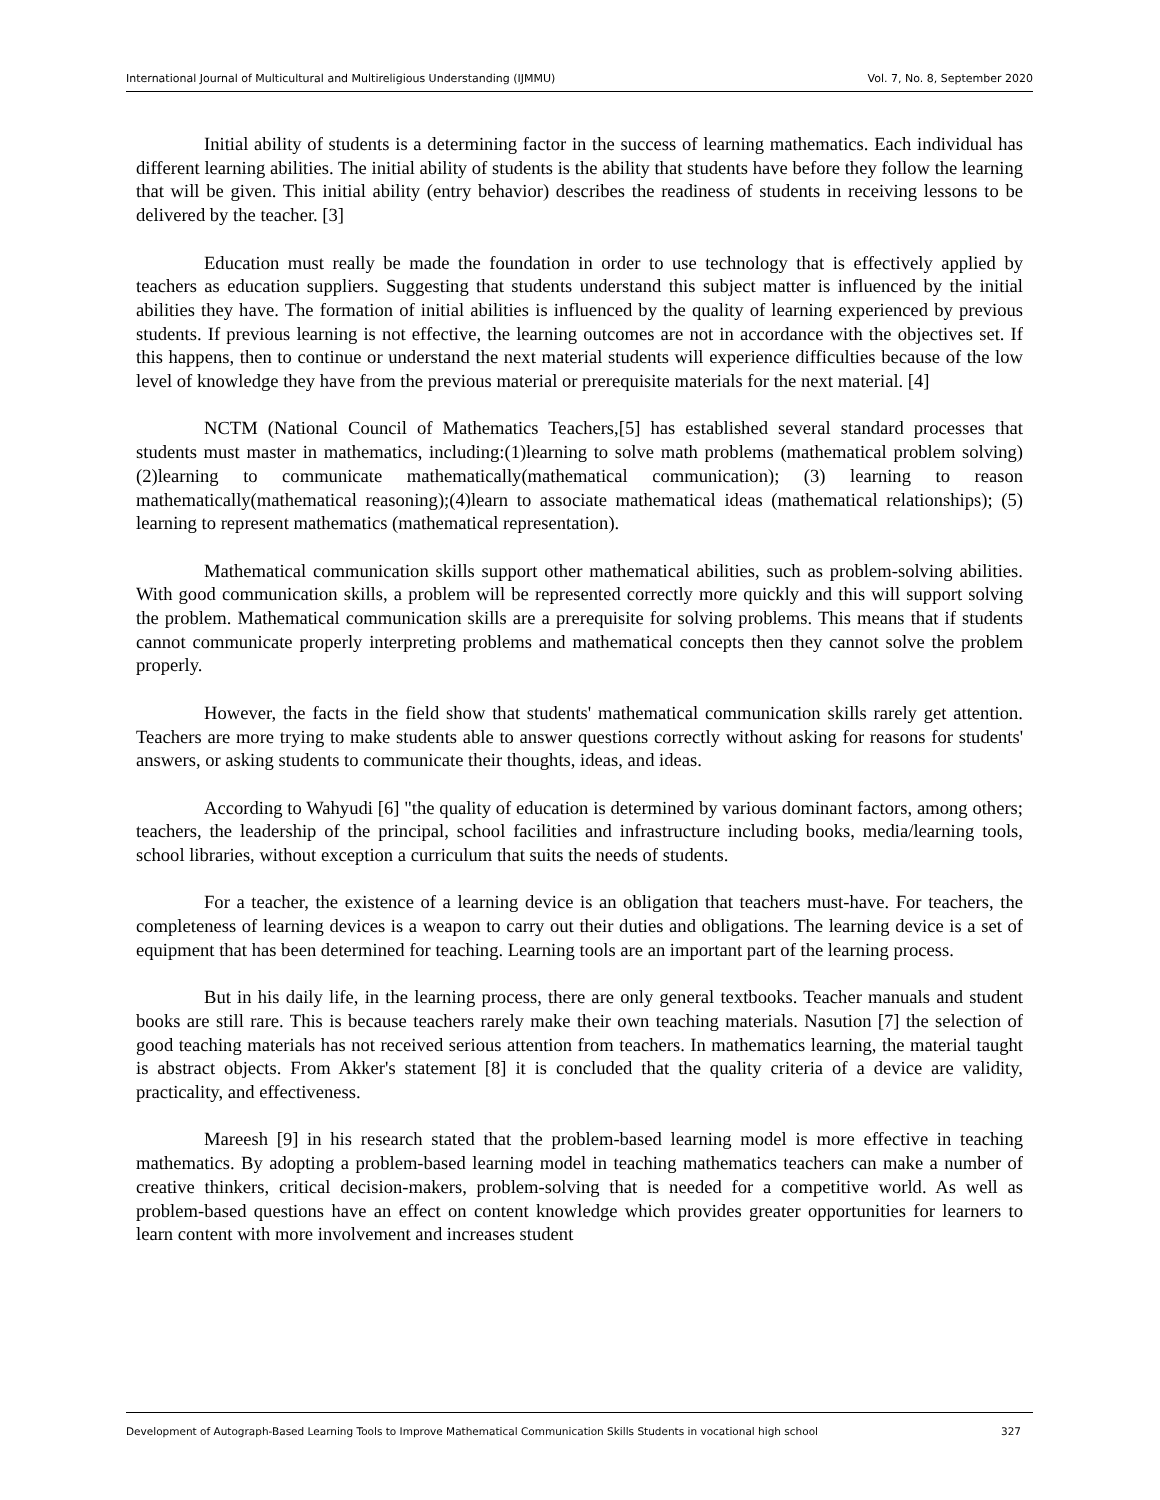International Journal of Multicultural and Multireligious Understanding (IJMMU) Vol. 7, No. 8, September 2020
Initial ability of students is a determining factor in the success of learning mathematics. Each individual has different learning abilities. The initial ability of students is the ability that students have before they follow the learning that will be given. This initial ability (entry behavior) describes the readiness of students in receiving lessons to be delivered by the teacher. [3]
Education must really be made the foundation in order to use technology that is effectively applied by teachers as education suppliers. Suggesting that students understand this subject matter is influenced by the initial abilities they have. The formation of initial abilities is influenced by the quality of learning experienced by previous students. If previous learning is not effective, the learning outcomes are not in accordance with the objectives set. If this happens, then to continue or understand the next material students will experience difficulties because of the low level of knowledge they have from the previous material or prerequisite materials for the next material. [4]
NCTM (National Council of Mathematics Teachers,[5] has established several standard processes that students must master in mathematics, including:(1)learning to solve math problems (mathematical problem solving) (2)learning to communicate mathematically(mathematical communication); (3) learning to reason mathematically(mathematical reasoning);(4)learn to associate mathematical ideas (mathematical relationships); (5) learning to represent mathematics (mathematical representation).
Mathematical communication skills support other mathematical abilities, such as problem-solving abilities. With good communication skills, a problem will be represented correctly more quickly and this will support solving the problem. Mathematical communication skills are a prerequisite for solving problems. This means that if students cannot communicate properly interpreting problems and mathematical concepts then they cannot solve the problem properly.
However, the facts in the field show that students' mathematical communication skills rarely get attention. Teachers are more trying to make students able to answer questions correctly without asking for reasons for students' answers, or asking students to communicate their thoughts, ideas, and ideas.
According to Wahyudi [6] "the quality of education is determined by various dominant factors, among others; teachers, the leadership of the principal, school facilities and infrastructure including books, media/learning tools, school libraries, without exception a curriculum that suits the needs of students.
For a teacher, the existence of a learning device is an obligation that teachers must-have. For teachers, the completeness of learning devices is a weapon to carry out their duties and obligations. The learning device is a set of equipment that has been determined for teaching. Learning tools are an important part of the learning process.
But in his daily life, in the learning process, there are only general textbooks. Teacher manuals and student books are still rare. This is because teachers rarely make their own teaching materials. Nasution [7] the selection of good teaching materials has not received serious attention from teachers. In mathematics learning, the material taught is abstract objects. From Akker's statement [8] it is concluded that the quality criteria of a device are validity, practicality, and effectiveness.
Mareesh [9] in his research stated that the problem-based learning model is more effective in teaching mathematics. By adopting a problem-based learning model in teaching mathematics teachers can make a number of creative thinkers, critical decision-makers, problem-solving that is needed for a competitive world. As well as problem-based questions have an effect on content knowledge which provides greater opportunities for learners to learn content with more involvement and increases student
Development of Autograph-Based Learning Tools to Improve Mathematical Communication Skills Students in vocational high school 327